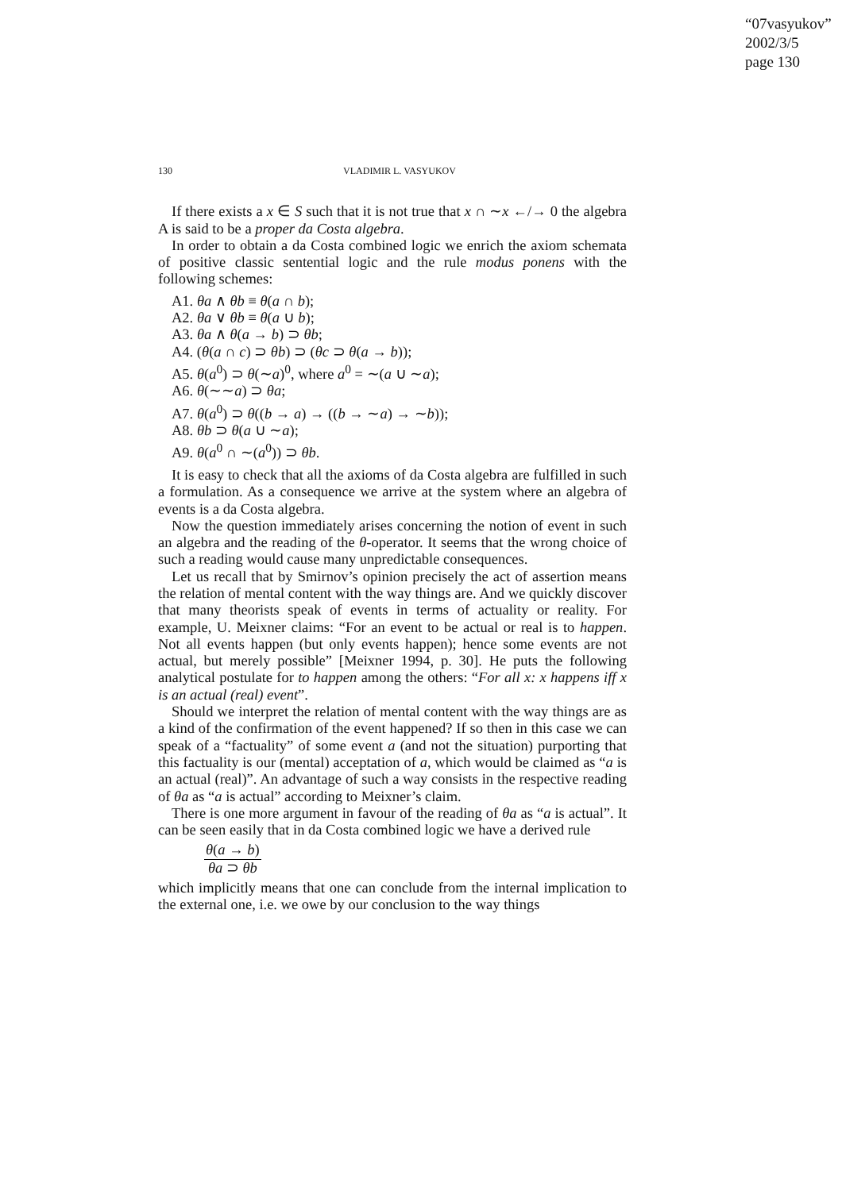“07vasyukov”
2002/3/5
page 130
130 VLADIMIR L. VASYUKOV
If there exists a x ∈ S such that it is not true that x ∩ ∼x ←/→ 0 the algebra A is said to be a proper da Costa algebra.
In order to obtain a da Costa combined logic we enrich the axiom schemata of positive classic sentential logic and the rule modus ponens with the following schemes:
A1. θa ∧ θb ≡ θ(a ∩ b);
A2. θa ∨ θb ≡ θ(a ∪ b);
A3. θa ∧ θ(a → b) ⊃ θb;
A4. (θ(a ∩ c) ⊃ θb) ⊃ (θc ⊃ θ(a → b));
A5. θ(a<sup>0</sup>) ⊃ θ(∼a)<sup>0</sup>, where a<sup>0</sup> = ∼(a ∪ ∼a);
A6. θ(∼∼a) ⊃ θa;
A7. θ(a<sup>0</sup>) ⊃ θ((b → a) → ((b → ∼a) → ∼b));
A8. θb ⊃ θ(a ∪ ∼a);
A9. θ(a<sup>0</sup> ∩ ∼(a<sup>0</sup>)) ⊃ θb.
It is easy to check that all the axioms of da Costa algebra are fulfilled in such a formulation. As a consequence we arrive at the system where an algebra of events is a da Costa algebra.
Now the question immediately arises concerning the notion of event in such an algebra and the reading of the θ-operator. It seems that the wrong choice of such a reading would cause many unpredictable consequences.
Let us recall that by Smirnov’s opinion precisely the act of assertion means the relation of mental content with the way things are. And we quickly discover that many theorists speak of events in terms of actuality or reality. For example, U. Meixner claims: “For an event to be actual or real is to happen. Not all events happen (but only events happen); hence some events are not actual, but merely possible” [Meixner 1994, p. 30]. He puts the following analytical postulate for to happen among the others: “For all x: x happens iff x is an actual (real) event”.
Should we interpret the relation of mental content with the way things are as a kind of the confirmation of the event happened? If so then in this case we can speak of a “factuality” of some event a (and not the situation) purporting that this factuality is our (mental) acceptation of a, which would be claimed as “a is an actual (real)”. An advantage of such a way consists in the respective reading of θa as “a is actual” according to Meixner’s claim.
There is one more argument in favour of the reading of θa as “a is actual”. It can be seen easily that in da Costa combined logic we have a derived rule
θ(a → b)
θa ⊃ θb
which implicitly means that one can conclude from the internal implication to the external one, i.e. we owe by our conclusion to the way things